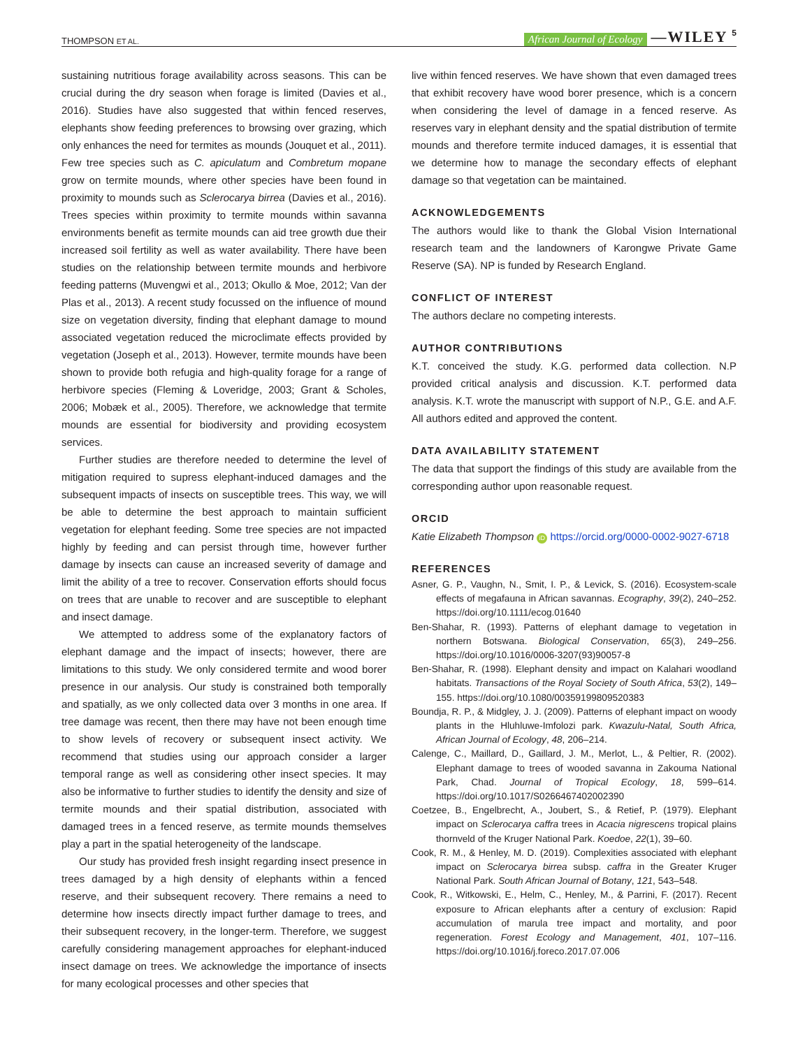THOMPSON ET AL. African Journal of Ecology —WILEY 5
sustaining nutritious forage availability across seasons. This can be crucial during the dry season when forage is limited (Davies et al., 2016). Studies have also suggested that within fenced reserves, elephants show feeding preferences to browsing over grazing, which only enhances the need for termites as mounds (Jouquet et al., 2011). Few tree species such as C. apiculatum and Combretum mopane grow on termite mounds, where other species have been found in proximity to mounds such as Sclerocarya birrea (Davies et al., 2016). Trees species within proximity to termite mounds within savanna environments benefit as termite mounds can aid tree growth due their increased soil fertility as well as water availability. There have been studies on the relationship between termite mounds and herbivore feeding patterns (Muvengwi et al., 2013; Okullo & Moe, 2012; Van der Plas et al., 2013). A recent study focussed on the influence of mound size on vegetation diversity, finding that elephant damage to mound associated vegetation reduced the microclimate effects provided by vegetation (Joseph et al., 2013). However, termite mounds have been shown to provide both refugia and high-quality forage for a range of herbivore species (Fleming & Loveridge, 2003; Grant & Scholes, 2006; Mobæk et al., 2005). Therefore, we acknowledge that termite mounds are essential for biodiversity and providing ecosystem services.
Further studies are therefore needed to determine the level of mitigation required to supress elephant-induced damages and the subsequent impacts of insects on susceptible trees. This way, we will be able to determine the best approach to maintain sufficient vegetation for elephant feeding. Some tree species are not impacted highly by feeding and can persist through time, however further damage by insects can cause an increased severity of damage and limit the ability of a tree to recover. Conservation efforts should focus on trees that are unable to recover and are susceptible to elephant and insect damage.
We attempted to address some of the explanatory factors of elephant damage and the impact of insects; however, there are limitations to this study. We only considered termite and wood borer presence in our analysis. Our study is constrained both temporally and spatially, as we only collected data over 3 months in one area. If tree damage was recent, then there may have not been enough time to show levels of recovery or subsequent insect activity. We recommend that studies using our approach consider a larger temporal range as well as considering other insect species. It may also be informative to further studies to identify the density and size of termite mounds and their spatial distribution, associated with damaged trees in a fenced reserve, as termite mounds themselves play a part in the spatial heterogeneity of the landscape.
Our study has provided fresh insight regarding insect presence in trees damaged by a high density of elephants within a fenced reserve, and their subsequent recovery. There remains a need to determine how insects directly impact further damage to trees, and their subsequent recovery, in the longer-term. Therefore, we suggest carefully considering management approaches for elephant-induced insect damage on trees. We acknowledge the importance of insects for many ecological processes and other species that
live within fenced reserves. We have shown that even damaged trees that exhibit recovery have wood borer presence, which is a concern when considering the level of damage in a fenced reserve. As reserves vary in elephant density and the spatial distribution of termite mounds and therefore termite induced damages, it is essential that we determine how to manage the secondary effects of elephant damage so that vegetation can be maintained.
ACKNOWLEDGEMENTS
The authors would like to thank the Global Vision International research team and the landowners of Karongwe Private Game Reserve (SA). NP is funded by Research England.
CONFLICT OF INTEREST
The authors declare no competing interests.
AUTHOR CONTRIBUTIONS
K.T. conceived the study. K.G. performed data collection. N.P provided critical analysis and discussion. K.T. performed data analysis. K.T. wrote the manuscript with support of N.P., G.E. and A.F. All authors edited and approved the content.
DATA AVAILABILITY STATEMENT
The data that support the findings of this study are available from the corresponding author upon reasonable request.
ORCID
Katie Elizabeth Thompson iD https://orcid.org/0000-0002-9027-6718
REFERENCES
Asner, G. P., Vaughn, N., Smit, I. P., & Levick, S. (2016). Ecosystem-scale effects of megafauna in African savannas. Ecography, 39(2), 240–252. https://doi.org/10.1111/ecog.01640
Ben-Shahar, R. (1993). Patterns of elephant damage to vegetation in northern Botswana. Biological Conservation, 65(3), 249–256. https://doi.org/10.1016/0006-3207(93)90057-8
Ben-Shahar, R. (1998). Elephant density and impact on Kalahari woodland habitats. Transactions of the Royal Society of South Africa, 53(2), 149–155. https://doi.org/10.1080/00359199809520383
Boundja, R. P., & Midgley, J. J. (2009). Patterns of elephant impact on woody plants in the Hluhluwe-Imfolozi park. Kwazulu-Natal, South Africa, African Journal of Ecology, 48, 206–214.
Calenge, C., Maillard, D., Gaillard, J. M., Merlot, L., & Peltier, R. (2002). Elephant damage to trees of wooded savanna in Zakouma National Park, Chad. Journal of Tropical Ecology, 18, 599–614. https://doi.org/10.1017/S0266467402002390
Coetzee, B., Engelbrecht, A., Joubert, S., & Retief, P. (1979). Elephant impact on Sclerocarya caffra trees in Acacia nigrescens tropical plains thornveld of the Kruger National Park. Koedoe, 22(1), 39–60.
Cook, R. M., & Henley, M. D. (2019). Complexities associated with elephant impact on Sclerocarya birrea subsp. caffra in the Greater Kruger National Park. South African Journal of Botany, 121, 543–548.
Cook, R., Witkowski, E., Helm, C., Henley, M., & Parrini, F. (2017). Recent exposure to African elephants after a century of exclusion: Rapid accumulation of marula tree impact and mortality, and poor regeneration. Forest Ecology and Management, 401, 107–116. https://doi.org/10.1016/j.foreco.2017.07.006